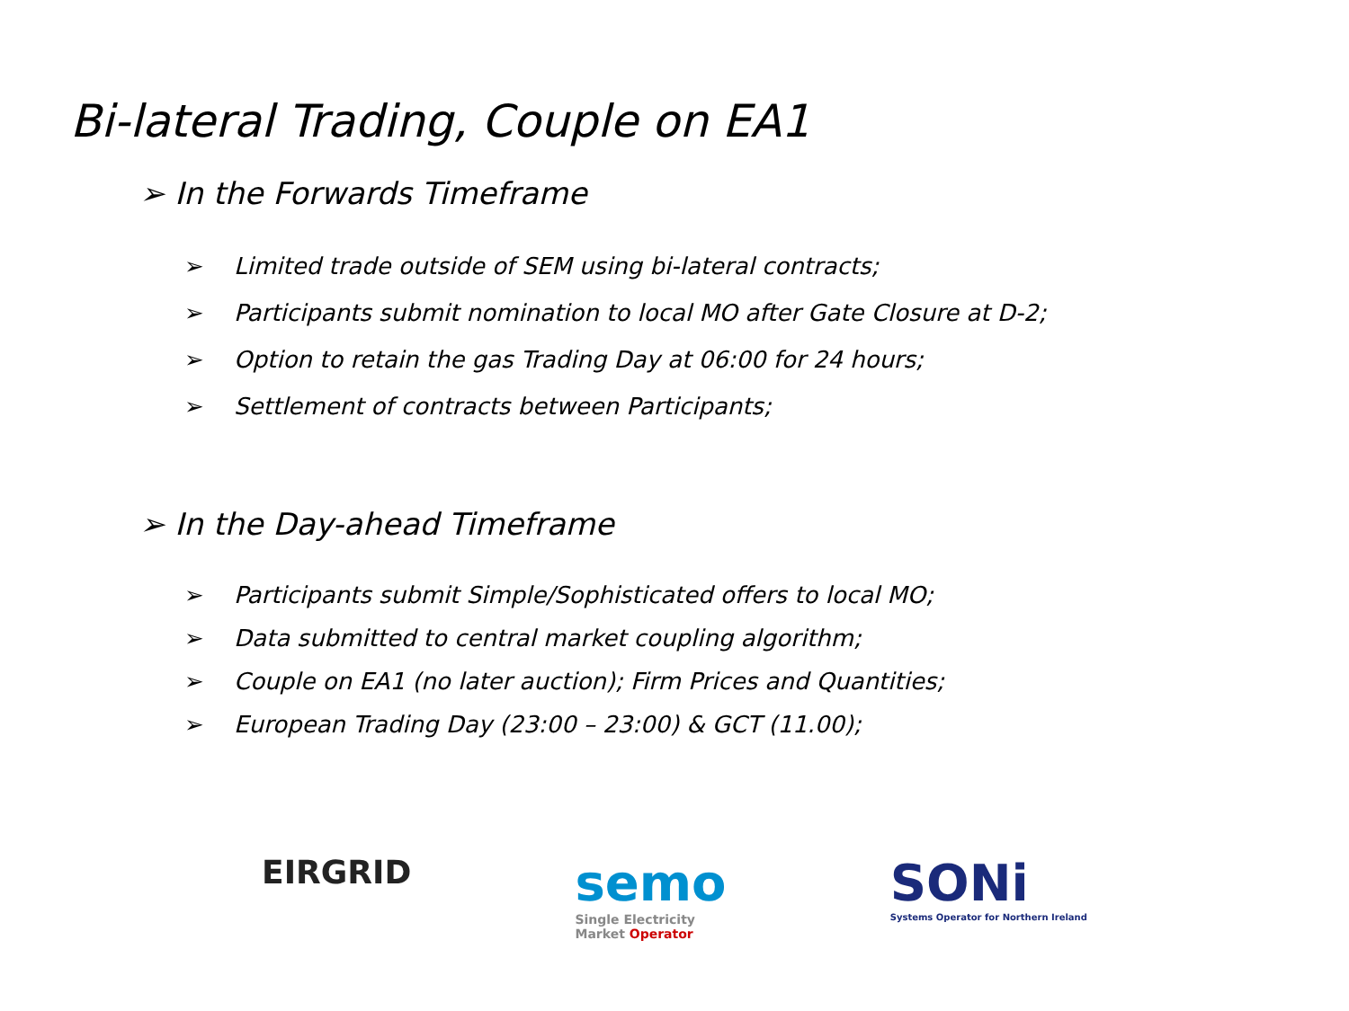Bi-lateral Trading, Couple on EA1
➢ In the Forwards Timeframe
➢ Limited trade outside of SEM using bi-lateral contracts;
➢ Participants submit nomination to local MO after Gate Closure at D-2;
➢ Option to retain the gas Trading Day at 06:00 for 24 hours;
➢ Settlement of contracts between Participants;
➢ In the Day-ahead Timeframe
➢ Participants submit Simple/Sophisticated offers to local MO;
➢ Data submitted to central market coupling algorithm;
➢ Couple on EA1 (no later auction); Firm Prices and Quantities;
➢ European Trading Day (23:00 – 23:00) & GCT (11.00);
EIRGRID
semo
Single Electricity
Market Operator
SONi
Systems Operator for Northern Ireland